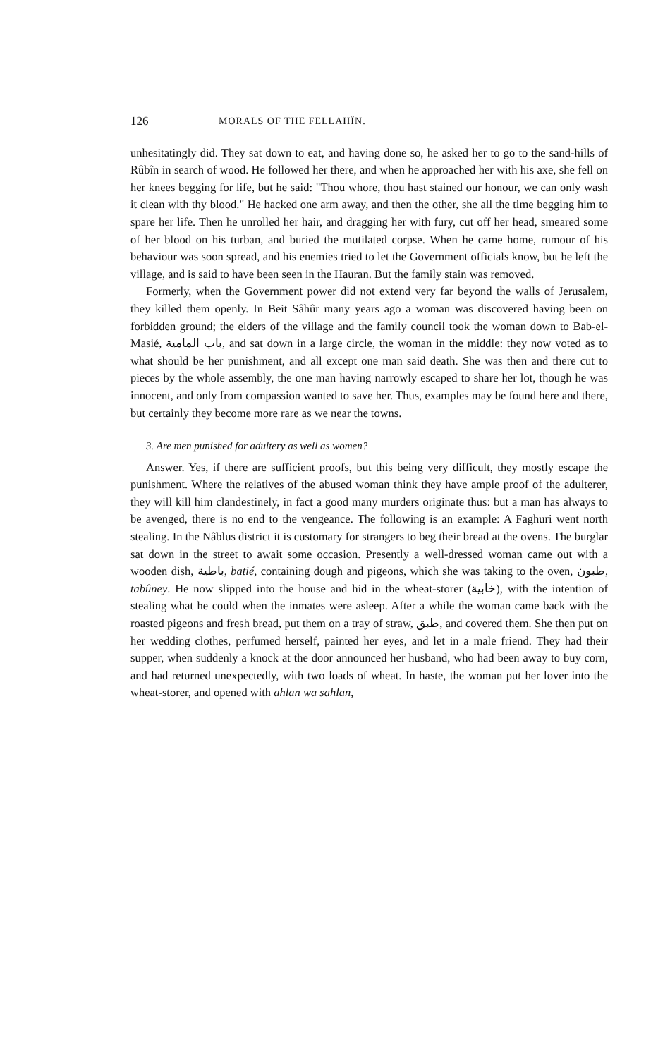126 MORALS OF THE FELLAHÎN.
unhesitatingly did. They sat down to eat, and having done so, he asked her to go to the sand-hills of Rûbîn in search of wood. He followed her there, and when he approached her with his axe, she fell on her knees begging for life, but he said: "Thou whore, thou hast stained our honour, we can only wash it clean with thy blood." He hacked one arm away, and then the other, she all the time begging him to spare her life. Then he unrolled her hair, and dragging her with fury, cut off her head, smeared some of her blood on his turban, and buried the mutilated corpse. When he came home, rumour of his behaviour was soon spread, and his enemies tried to let the Government officials know, but he left the village, and is said to have been seen in the Hauran. But the family stain was removed.
Formerly, when the Government power did not extend very far beyond the walls of Jerusalem, they killed them openly. In Beit Sâhûr many years ago a woman was discovered having been on forbidden ground; the elders of the village and the family council took the woman down to Bab-el-Masié, باب المامية, and sat down in a large circle, the woman in the middle: they now voted as to what should be her punishment, and all except one man said death. She was then and there cut to pieces by the whole assembly, the one man having narrowly escaped to share her lot, though he was innocent, and only from compassion wanted to save her. Thus, examples may be found here and there, but certainly they become more rare as we near the towns.
3. Are men punished for adultery as well as women?
Answer. Yes, if there are sufficient proofs, but this being very difficult, they mostly escape the punishment. Where the relatives of the abused woman think they have ample proof of the adulterer, they will kill him clandestinely, in fact a good many murders originate thus: but a man has always to be avenged, there is no end to the vengeance. The following is an example: A Faghuri went north stealing. In the Nâblus district it is customary for strangers to beg their bread at the ovens. The burglar sat down in the street to await some occasion. Presently a well-dressed woman came out with a wooden dish, باطية, batié, containing dough and pigeons, which she was taking to the oven, طبون, tabûney. He now slipped into the house and hid in the wheat-storer (خابية), with the intention of stealing what he could when the inmates were asleep. After a while the woman came back with the roasted pigeons and fresh bread, put them on a tray of straw, طبق, and covered them. She then put on her wedding clothes, perfumed herself, painted her eyes, and let in a male friend. They had their supper, when suddenly a knock at the door announced her husband, who had been away to buy corn, and had returned unexpectedly, with two loads of wheat. In haste, the woman put her lover into the wheat-storer, and opened with ahlan wa sahlan,